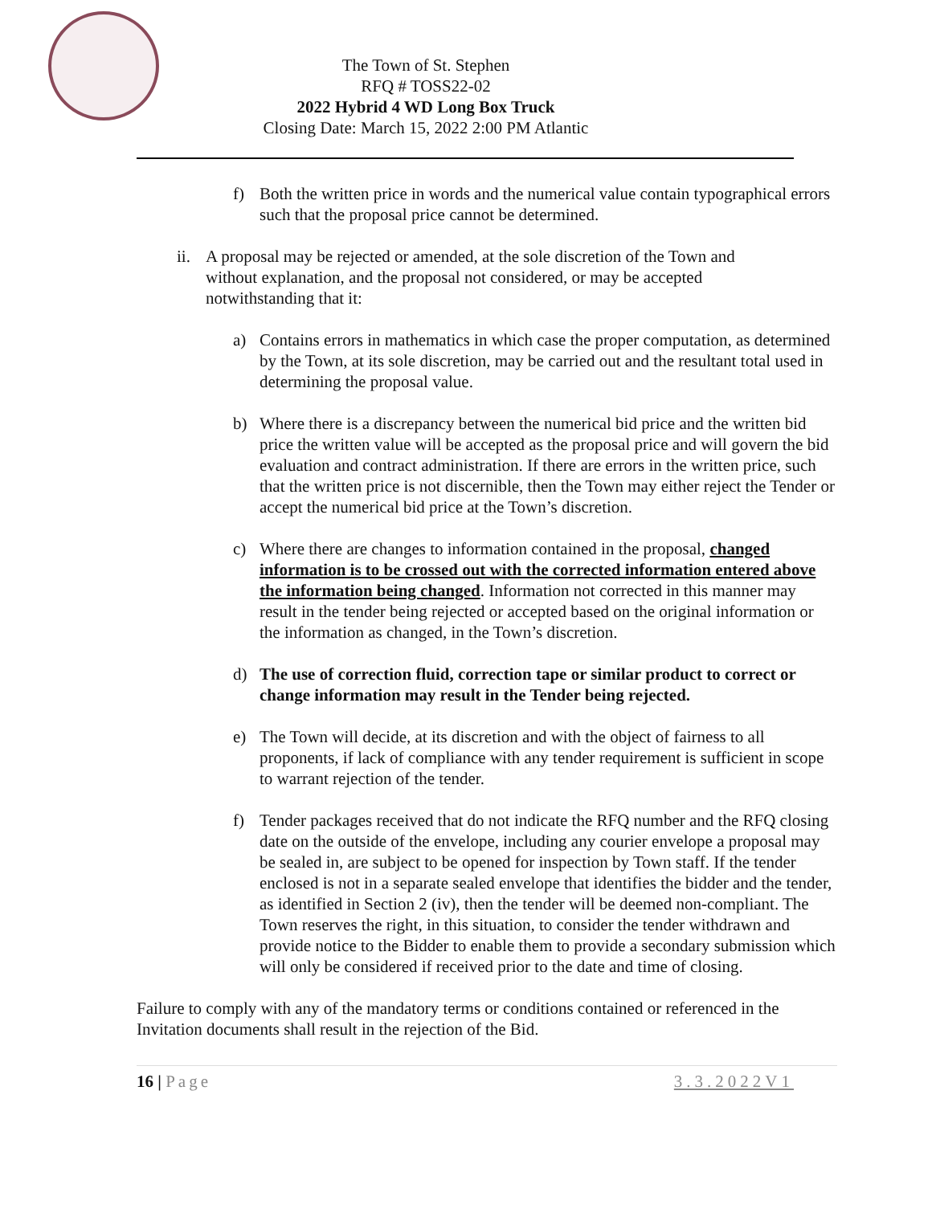The Town of St. Stephen
RFQ # TOSS22-02
2022 Hybrid 4 WD Long Box Truck
Closing Date: March 15, 2022 2:00 PM Atlantic
f) Both the written price in words and the numerical value contain typographical errors such that the proposal price cannot be determined.
ii.
A proposal may be rejected or amended, at the sole discretion of the Town and without explanation, and the proposal not considered, or may be accepted notwithstanding that it:
a) Contains errors in mathematics in which case the proper computation, as determined by the Town, at its sole discretion, may be carried out and the resultant total used in determining the proposal value.
b) Where there is a discrepancy between the numerical bid price and the written bid price the written value will be accepted as the proposal price and will govern the bid evaluation and contract administration. If there are errors in the written price, such that the written price is not discernible, then the Town may either reject the Tender or accept the numerical bid price at the Town’s discretion.
c) Where there are changes to information contained in the proposal, changed information is to be crossed out with the corrected information entered above the information being changed. Information not corrected in this manner may result in the tender being rejected or accepted based on the original information or the information as changed, in the Town’s discretion.
d) The use of correction fluid, correction tape or similar product to correct or change information may result in the Tender being rejected.
e) The Town will decide, at its discretion and with the object of fairness to all proponents, if lack of compliance with any tender requirement is sufficient in scope to warrant rejection of the tender.
f) Tender packages received that do not indicate the RFQ number and the RFQ closing date on the outside of the envelope, including any courier envelope a proposal may be sealed in, are subject to be opened for inspection by Town staff. If the tender enclosed is not in a separate sealed envelope that identifies the bidder and the tender, as identified in Section 2 (iv), then the tender will be deemed non-compliant. The Town reserves the right, in this situation, to consider the tender withdrawn and provide notice to the Bidder to enable them to provide a secondary submission which will only be considered if received prior to the date and time of closing.
Failure to comply with any of the mandatory terms or conditions contained or referenced in the Invitation documents shall result in the rejection of the Bid.
16 | Page 3.3.2022V1